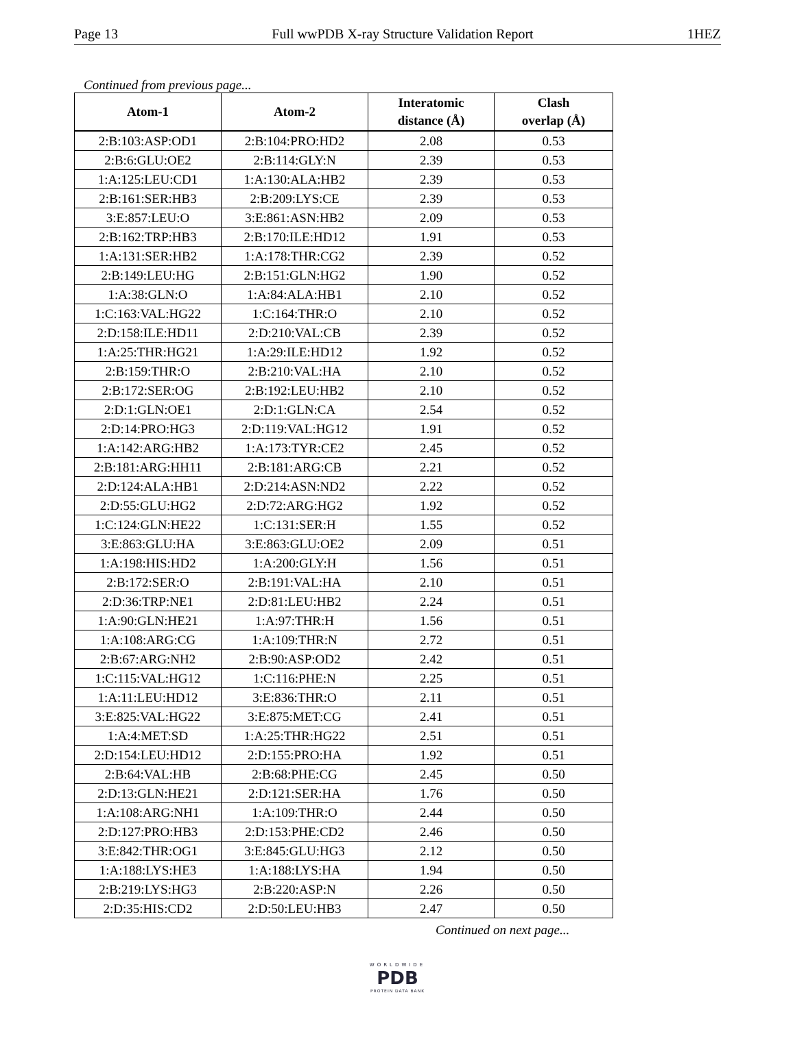Page 13 Full wwPDB X-ray Structure Validation Report 1HEZ
Continued from previous page...
| Atom-1 | Atom-2 | Interatomic distance (Å) | Clash overlap (Å) |
| --- | --- | --- | --- |
| 2:B:103:ASP:OD1 | 2:B:104:PRO:HD2 | 2.08 | 0.53 |
| 2:B:6:GLU:OE2 | 2:B:114:GLY:N | 2.39 | 0.53 |
| 1:A:125:LEU:CD1 | 1:A:130:ALA:HB2 | 2.39 | 0.53 |
| 2:B:161:SER:HB3 | 2:B:209:LYS:CE | 2.39 | 0.53 |
| 3:E:857:LEU:O | 3:E:861:ASN:HB2 | 2.09 | 0.53 |
| 2:B:162:TRP:HB3 | 2:B:170:ILE:HD12 | 1.91 | 0.53 |
| 1:A:131:SER:HB2 | 1:A:178:THR:CG2 | 2.39 | 0.52 |
| 2:B:149:LEU:HG | 2:B:151:GLN:HG2 | 1.90 | 0.52 |
| 1:A:38:GLN:O | 1:A:84:ALA:HB1 | 2.10 | 0.52 |
| 1:C:163:VAL:HG22 | 1:C:164:THR:O | 2.10 | 0.52 |
| 2:D:158:ILE:HD11 | 2:D:210:VAL:CB | 2.39 | 0.52 |
| 1:A:25:THR:HG21 | 1:A:29:ILE:HD12 | 1.92 | 0.52 |
| 2:B:159:THR:O | 2:B:210:VAL:HA | 2.10 | 0.52 |
| 2:B:172:SER:OG | 2:B:192:LEU:HB2 | 2.10 | 0.52 |
| 2:D:1:GLN:OE1 | 2:D:1:GLN:CA | 2.54 | 0.52 |
| 2:D:14:PRO:HG3 | 2:D:119:VAL:HG12 | 1.91 | 0.52 |
| 1:A:142:ARG:HB2 | 1:A:173:TYR:CE2 | 2.45 | 0.52 |
| 2:B:181:ARG:HH11 | 2:B:181:ARG:CB | 2.21 | 0.52 |
| 2:D:124:ALA:HB1 | 2:D:214:ASN:ND2 | 2.22 | 0.52 |
| 2:D:55:GLU:HG2 | 2:D:72:ARG:HG2 | 1.92 | 0.52 |
| 1:C:124:GLN:HE22 | 1:C:131:SER:H | 1.55 | 0.52 |
| 3:E:863:GLU:HA | 3:E:863:GLU:OE2 | 2.09 | 0.51 |
| 1:A:198:HIS:HD2 | 1:A:200:GLY:H | 1.56 | 0.51 |
| 2:B:172:SER:O | 2:B:191:VAL:HA | 2.10 | 0.51 |
| 2:D:36:TRP:NE1 | 2:D:81:LEU:HB2 | 2.24 | 0.51 |
| 1:A:90:GLN:HE21 | 1:A:97:THR:H | 1.56 | 0.51 |
| 1:A:108:ARG:CG | 1:A:109:THR:N | 2.72 | 0.51 |
| 2:B:67:ARG:NH2 | 2:B:90:ASP:OD2 | 2.42 | 0.51 |
| 1:C:115:VAL:HG12 | 1:C:116:PHE:N | 2.25 | 0.51 |
| 1:A:11:LEU:HD12 | 3:E:836:THR:O | 2.11 | 0.51 |
| 3:E:825:VAL:HG22 | 3:E:875:MET:CG | 2.41 | 0.51 |
| 1:A:4:MET:SD | 1:A:25:THR:HG22 | 2.51 | 0.51 |
| 2:D:154:LEU:HD12 | 2:D:155:PRO:HA | 1.92 | 0.51 |
| 2:B:64:VAL:HB | 2:B:68:PHE:CG | 2.45 | 0.50 |
| 2:D:13:GLN:HE21 | 2:D:121:SER:HA | 1.76 | 0.50 |
| 1:A:108:ARG:NH1 | 1:A:109:THR:O | 2.44 | 0.50 |
| 2:D:127:PRO:HB3 | 2:D:153:PHE:CD2 | 2.46 | 0.50 |
| 3:E:842:THR:OG1 | 3:E:845:GLU:HG3 | 2.12 | 0.50 |
| 1:A:188:LYS:HE3 | 1:A:188:LYS:HA | 1.94 | 0.50 |
| 2:B:219:LYS:HG3 | 2:B:220:ASP:N | 2.26 | 0.50 |
| 2:D:35:HIS:CD2 | 2:D:50:LEU:HB3 | 2.47 | 0.50 |
Continued on next page...
WORLDWIDE
PDB
PROTEIN DATA BANK